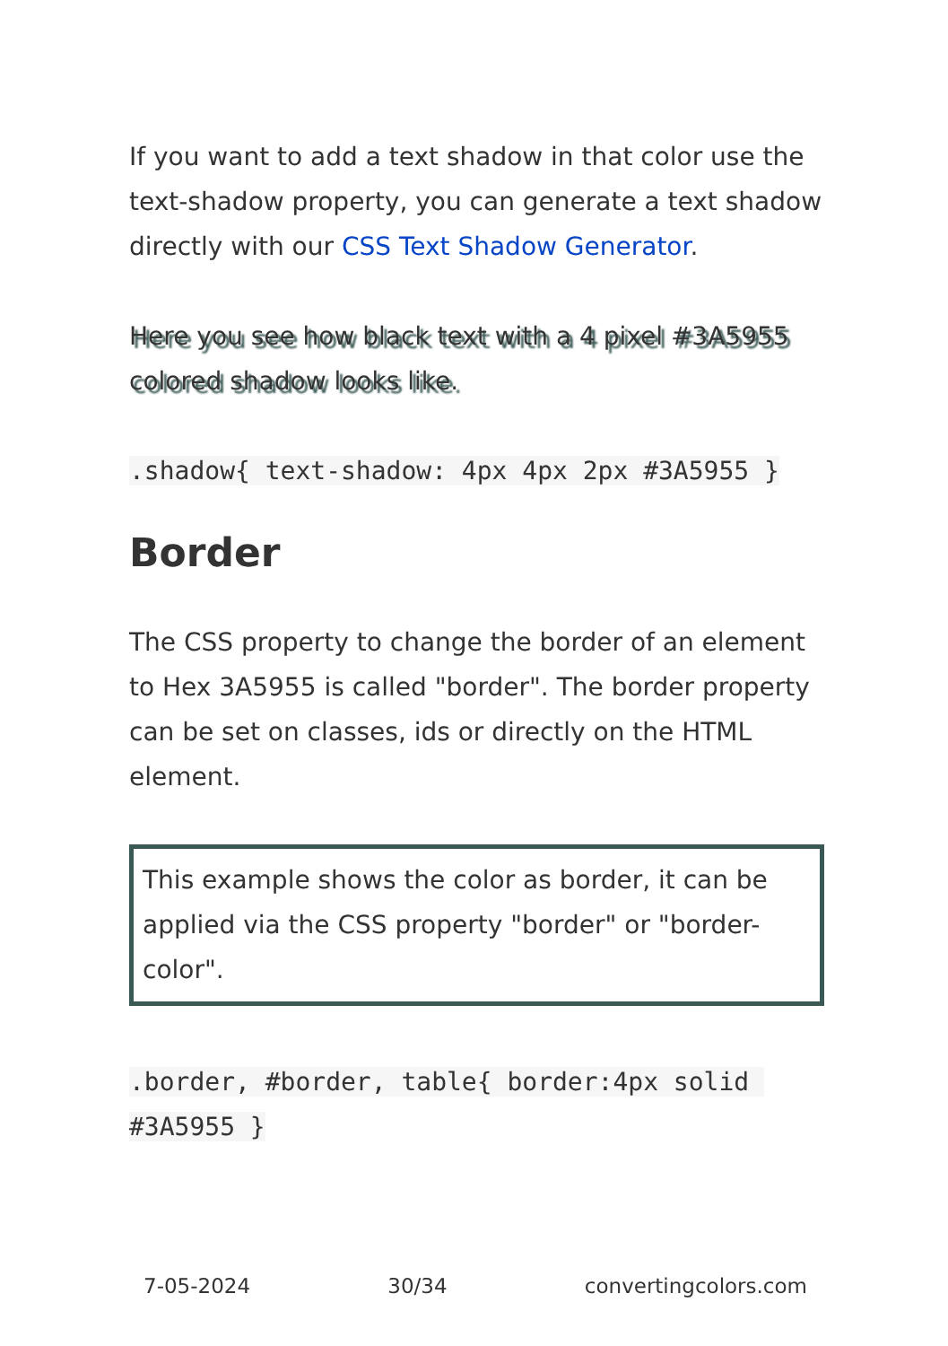If you want to add a text shadow in that color use the text-shadow property, you can generate a text shadow directly with our CSS Text Shadow Generator.
Here you see how black text with a 4 pixel #3A5955 colored shadow looks like.
.shadow{ text-shadow: 4px 4px 2px #3A5955 }
Border
The CSS property to change the border of an element to Hex 3A5955 is called "border". The border property can be set on classes, ids or directly on the HTML element.
This example shows the color as border, it can be applied via the CSS property "border" or "border-color".
.border, #border, table{ border:4px solid #3A5955 }
7-05-2024 30/34 convertingcolors.com